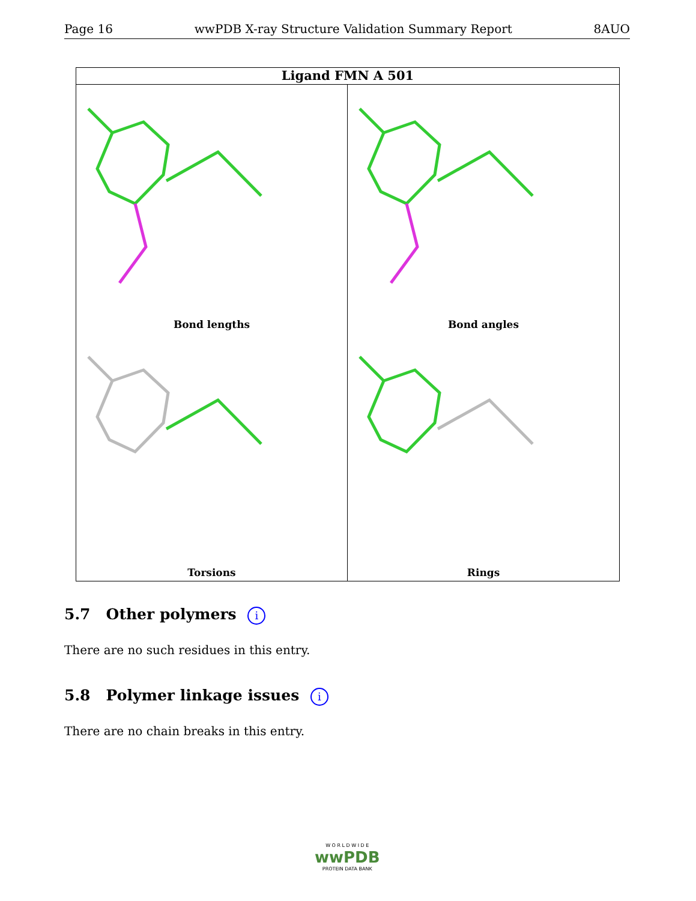Page 16 wwPDB X-ray Structure Validation Summary Report 8AUO
Ligand FMN A 501
Bond lengths
Bond angles
Torsions
Rings
5.7 Other polymers i
There are no such residues in this entry.
5.8 Polymer linkage issues i
There are no chain breaks in this entry.
W O R L D W I D E
wwPDB
PROTEIN DATA BANK